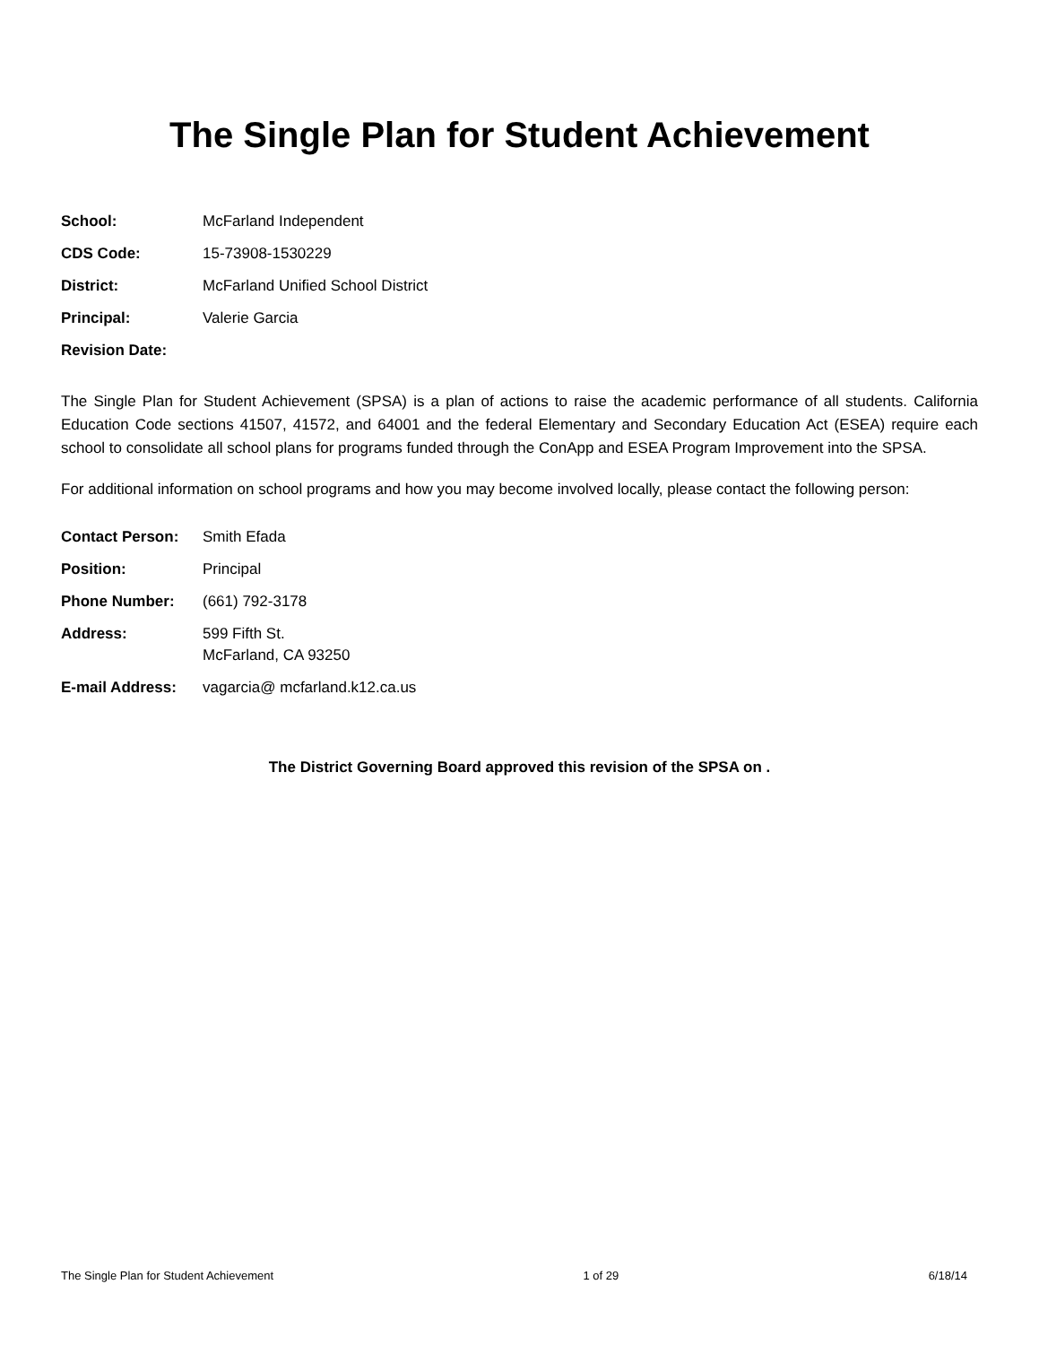The Single Plan for Student Achievement
| School: | McFarland Independent |
| CDS Code: | 15-73908-1530229 |
| District: | McFarland Unified School District |
| Principal: | Valerie Garcia |
| Revision Date: | |
The Single Plan for Student Achievement (SPSA) is a plan of actions to raise the academic performance of all students. California Education Code sections 41507, 41572, and 64001 and the federal Elementary and Secondary Education Act (ESEA) require each school to consolidate all school plans for programs funded through the ConApp and ESEA Program Improvement into the SPSA.
For additional information on school programs and how you may become involved locally, please contact the following person:
| Contact Person: | Smith Efada |
| Position: | Principal |
| Phone Number: | (661) 792-3178 |
| Address: | 599 Fifth St. McFarland, CA 93250 |
| E-mail Address: | vagarcia@ mcfarland.k12.ca.us |
The District Governing Board approved this revision of the SPSA on .
The Single Plan for Student Achievement 1 of 29 6/18/14